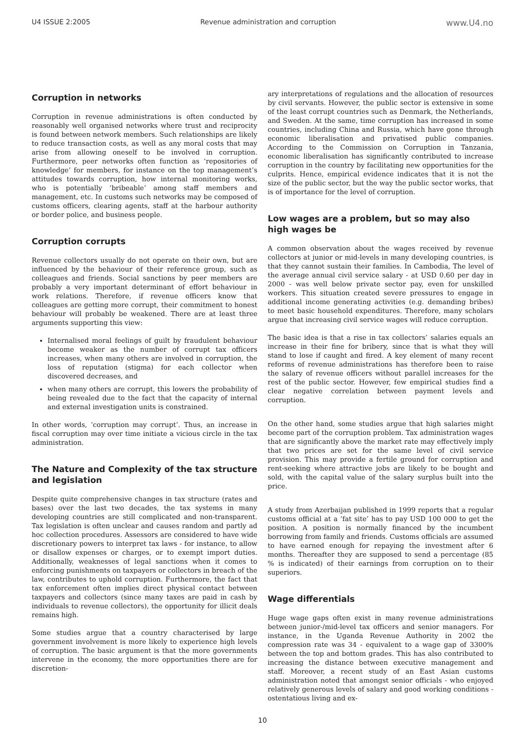U4 ISSUE 2:2005 Revenue administration and corruption www.U4.no
Corruption in networks
Corruption in revenue administrations is often conducted by reasonably well organised networks where trust and reciprocity is found between network members. Such relationships are likely to reduce transaction costs, as well as any moral costs that may arise from allowing oneself to be involved in corruption. Furthermore, peer networks often function as ‘repositories of knowledge’ for members, for instance on the top management’s attitudes towards corruption, how internal monitoring works, who is potentially ‘bribeable’ among staff members and management, etc. In customs such networks may be composed of customs officers, clearing agents, staff at the harbour authority or border police, and business people.
Corruption corrupts
Revenue collectors usually do not operate on their own, but are influenced by the behaviour of their reference group, such as colleagues and friends. Social sanctions by peer members are probably a very important determinant of effort behaviour in work relations. Therefore, if revenue officers know that colleagues are getting more corrupt, their commitment to honest behaviour will probably be weakened. There are at least three arguments supporting this view:
Internalised moral feelings of guilt by fraudulent behaviour become weaker as the number of corrupt tax officers increases, when many others are involved in corruption, the loss of reputation (stigma) for each collector when discovered decreases, and
when many others are corrupt, this lowers the probability of being revealed due to the fact that the capacity of internal and external investigation units is constrained.
In other words, ‘corruption may corrupt’. Thus, an increase in fiscal corruption may over time initiate a vicious circle in the tax administration.
The Nature and Complexity of the tax structure and legislation
Despite quite comprehensive changes in tax structure (rates and bases) over the last two decades, the tax systems in many developing countries are still complicated and non-transparent. Tax legislation is often unclear and causes random and partly ad hoc collection procedures. Assessors are considered to have wide discretionary powers to interpret tax laws - for instance, to allow or disallow expenses or charges, or to exempt import duties. Additionally, weaknesses of legal sanctions when it comes to enforcing punishments on taxpayers or collectors in breach of the law, contributes to uphold corruption. Furthermore, the fact that tax enforcement often implies direct physical contact between taxpayers and collectors (since many taxes are paid in cash by individuals to revenue collectors), the opportunity for illicit deals remains high.
Some studies argue that a country characterised by large government involvement is more likely to experience high levels of corruption. The basic argument is that the more governments intervene in the economy, the more opportunities there are for discretion-
ary interpretations of regulations and the allocation of resources by civil servants. However, the public sector is extensive in some of the least corrupt countries such as Denmark, the Netherlands, and Sweden. At the same, time corruption has increased in some countries, including China and Russia, which have gone through economic liberalisation and privatised public companies. According to the Commission on Corruption in Tanzania, economic liberalisation has significantly contributed to increase corruption in the country by facilitating new opportunities for the culprits. Hence, empirical evidence indicates that it is not the size of the public sector, but the way the public sector works, that is of importance for the level of corruption.
Low wages are a problem, but so may also high wages be
A common observation about the wages received by revenue collectors at junior or mid-levels in many developing countries, is that they cannot sustain their families. In Cambodia, The level of the average annual civil service salary - at USD 0.60 per day in 2000 - was well below private sector pay, even for unskilled workers. This situation created severe pressures to engage in additional income generating activities (e.g. demanding bribes) to meet basic household expenditures. Therefore, many scholars argue that increasing civil service wages will reduce corruption.
The basic idea is that a rise in tax collectors’ salaries equals an increase in their fine for bribery, since that is what they will stand to lose if caught and fired. A key element of many recent reforms of revenue administrations has therefore been to raise the salary of revenue officers without parallel increases for the rest of the public sector. However, few empirical studies find a clear negative correlation between payment levels and corruption.
On the other hand, some studies argue that high salaries might become part of the corruption problem. Tax administration wages that are significantly above the market rate may effectively imply that two prices are set for the same level of civil service provision. This may provide a fertile ground for corruption and rent-seeking where attractive jobs are likely to be bought and sold, with the capital value of the salary surplus built into the price.
A study from Azerbaijan published in 1999 reports that a regular customs official at a ‘fat site’ has to pay USD 100 000 to get the position. A position is normally financed by the incumbent borrowing from family and friends. Customs officials are assumed to have earned enough for repaying the investment after 6 months. Thereafter they are supposed to send a percentage (85 % is indicated) of their earnings from corruption on to their superiors.
Wage differentials
Huge wage gaps often exist in many revenue administrations between junior-/mid-level tax officers and senior managers. For instance, in the Uganda Revenue Authority in 2002 the compression rate was 34 - equivalent to a wage gap of 3300% between the top and bottom grades. This has also contributed to increasing the distance between executive management and staff. Moreover, a recent study of an East Asian customs administration noted that amongst senior officials - who enjoyed relatively generous levels of salary and good working conditions - ostentatious living and ex-
10